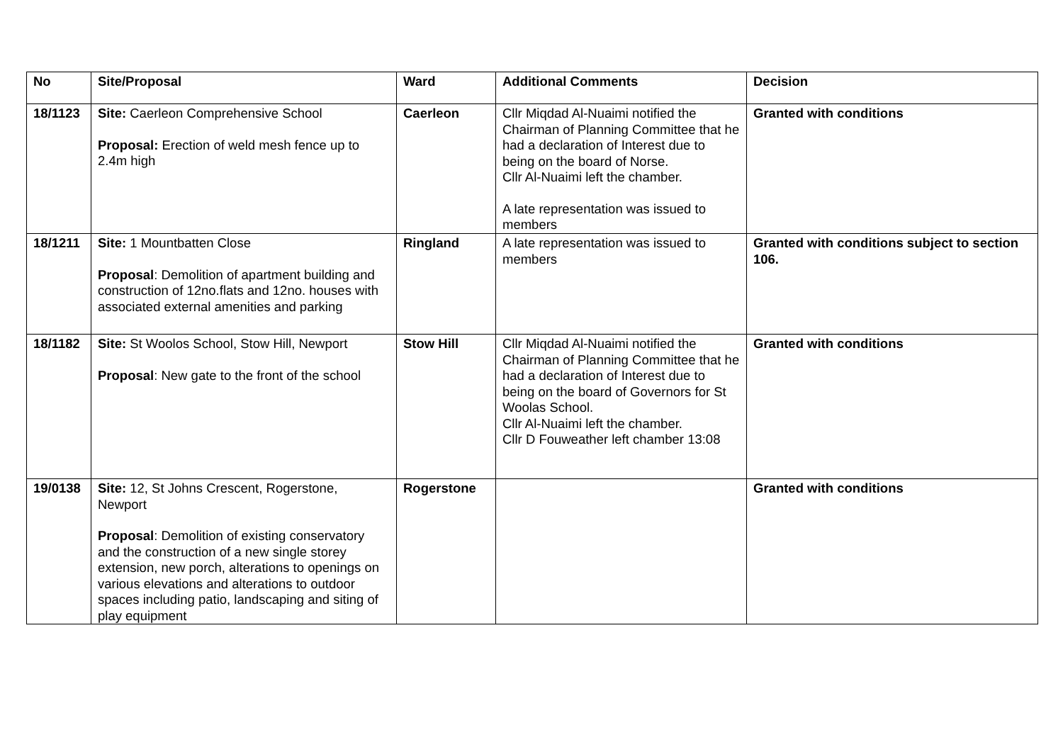| No | Site/Proposal | Ward | Additional Comments | Decision |
| --- | --- | --- | --- | --- |
| 18/1123 | Site: Caerleon Comprehensive School Proposal: Erection of weld mesh fence up to 2.4m high | Caerleon | Cllr Miqdad Al-Nuaimi notified the Chairman of Planning Committee that he had a declaration of Interest due to being on the board of Norse. Cllr Al-Nuaimi left the chamber. A late representation was issued to members | Granted with conditions |
| 18/1211 | Site: 1 Mountbatten Close Proposal : Demolition of apartment building and construction of 12no.flats and 12no. houses with associated external amenities and parking | Ringland | A late representation was issued to members | Granted with conditions subject to section 106. |
| 18/1182 | Site: St Woolos School, Stow Hill, Newport Proposal : New gate to the front of the school | Stow Hill | Cllr Miqdad Al-Nuaimi notified the Chairman of Planning Committee that he had a declaration of Interest due to being on the board of Governors for St Woolas School. Cllr Al-Nuaimi left the chamber. Cllr D Fouweather left chamber 13:08 | Granted with conditions |
| 19/0138 | Site: 12, St Johns Crescent, Rogerstone, Newport Proposal : Demolition of existing conservatory and the construction of a new single storey extension, new porch, alterations to openings on various elevations and alterations to outdoor spaces including patio, landscaping and siting of play equipment | Rogerstone | | Granted with conditions |